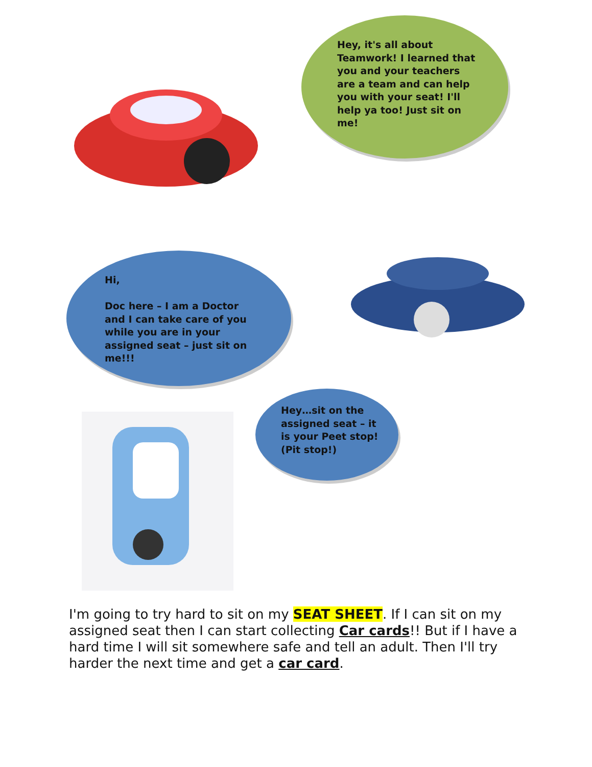Hey, it's all about Teamwork! I learned that you and your teachers are a team and can help you with your seat! I'll help ya too! Just sit on me!
Hi,
Doc here – I am a Doctor and I can take care of you while you are in your assigned seat – just sit on me!!!
Hey…sit on the assigned seat – it is your Peet stop! (Pit stop!)
I'm going to try hard to sit on my SEAT SHEET. If I can sit on my assigned seat then I can start collecting Car cards!! But if I have a hard time I will sit somewhere safe and tell an adult. Then I'll try harder the next time and get a car card.